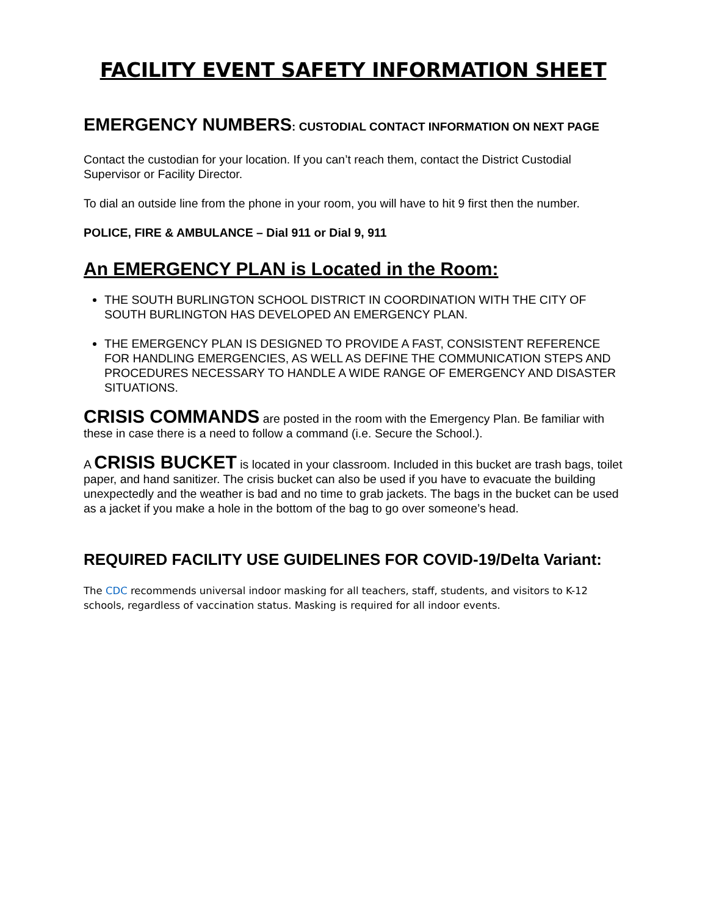FACILITY EVENT SAFETY INFORMATION SHEET
EMERGENCY NUMBERS: CUSTODIAL CONTACT INFORMATION ON NEXT PAGE
Contact the custodian for your location. If you can’t reach them, contact the District Custodial Supervisor or Facility Director.
To dial an outside line from the phone in your room, you will have to hit 9 first then the number.
POLICE, FIRE & AMBULANCE – Dial 911 or Dial 9, 911
An EMERGENCY PLAN is Located in the Room:
THE SOUTH BURLINGTON SCHOOL DISTRICT IN COORDINATION WITH THE CITY OF SOUTH BURLINGTON HAS DEVELOPED AN EMERGENCY PLAN.
THE EMERGENCY PLAN IS DESIGNED TO PROVIDE A FAST, CONSISTENT REFERENCE FOR HANDLING EMERGENCIES, AS WELL AS DEFINE THE COMMUNICATION STEPS AND PROCEDURES NECESSARY TO HANDLE A WIDE RANGE OF EMERGENCY AND DISASTER SITUATIONS.
CRISIS COMMANDS are posted in the room with the Emergency Plan. Be familiar with these in case there is a need to follow a command (i.e. Secure the School.).
A CRISIS BUCKET is located in your classroom. Included in this bucket are trash bags, toilet paper, and hand sanitizer. The crisis bucket can also be used if you have to evacuate the building unexpectedly and the weather is bad and no time to grab jackets. The bags in the bucket can be used as a jacket if you make a hole in the bottom of the bag to go over someone’s head.
REQUIRED FACILITY USE GUIDELINES FOR COVID-19/Delta Variant:
The CDC recommends universal indoor masking for all teachers, staff, students, and visitors to K-12 schools, regardless of vaccination status. Masking is required for all indoor events.